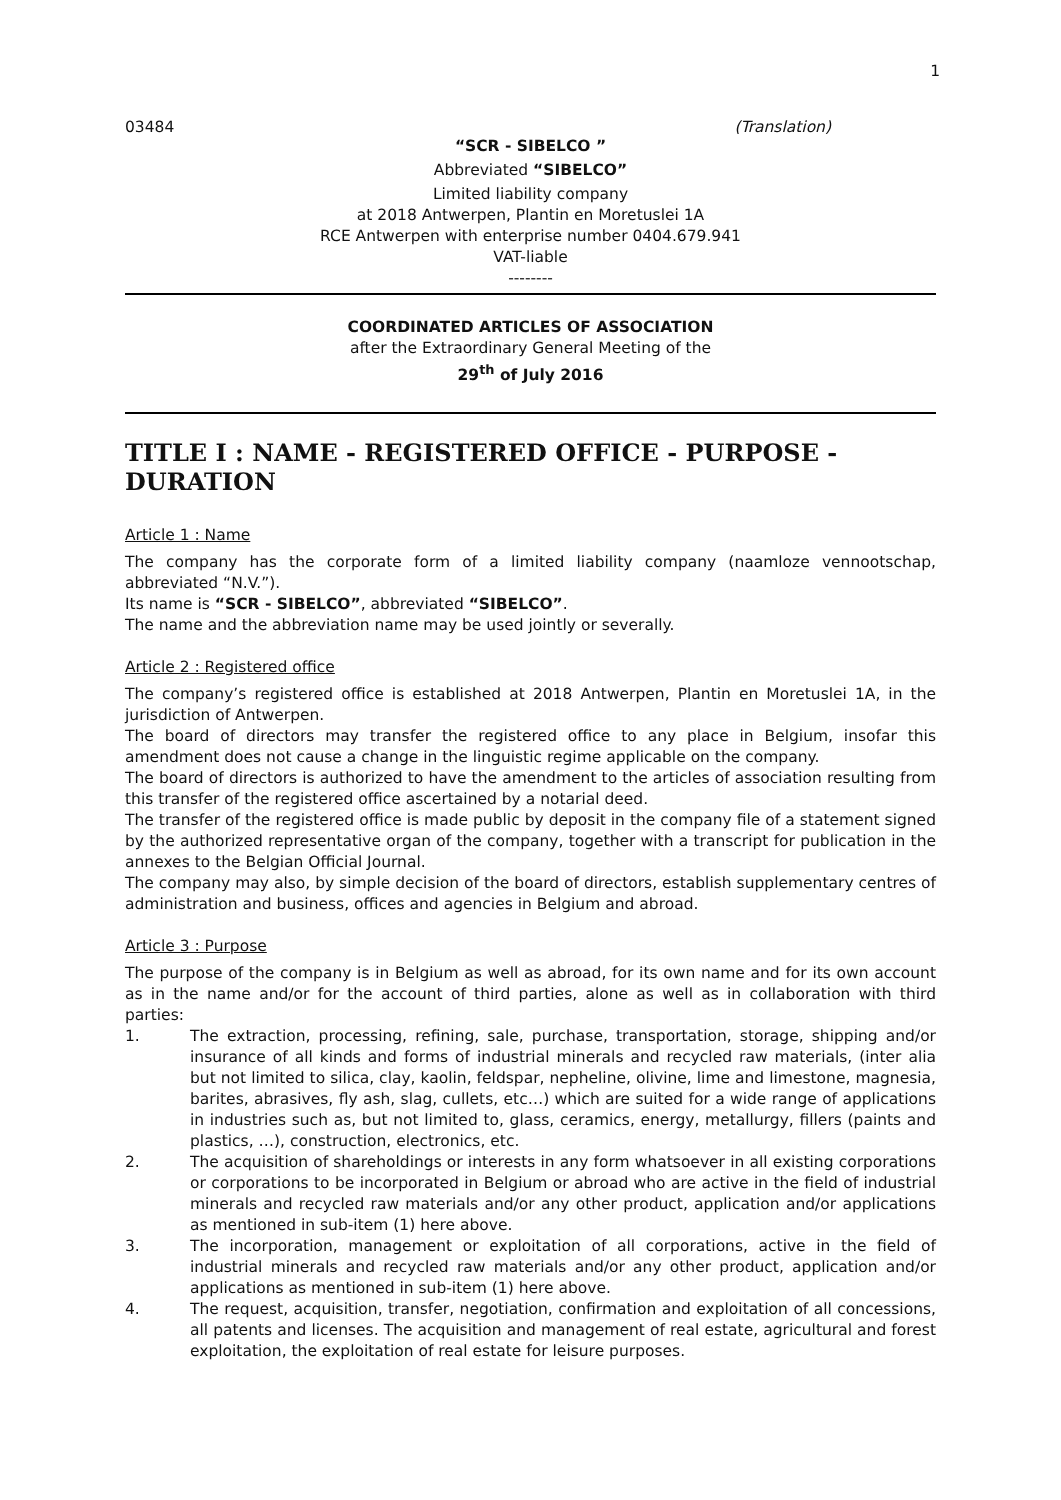1
03484 (Translation)
“SCR - SIBELCO ”
Abbreviated “SIBELCO”
Limited liability company
at 2018 Antwerpen, Plantin en Moretuslei 1A
RCE Antwerpen with enterprise number 0404.679.941
VAT-liable
--------
COORDINATED ARTICLES OF ASSOCIATION
after the Extraordinary General Meeting of the
29<sup>th</sup> of July 2016
TITLE I : NAME - REGISTERED OFFICE - PURPOSE - DURATION
Article 1 : Name
The company has the corporate form of a limited liability company (naamloze vennootschap, abbreviated “N.V.”).
Its name is “SCR - SIBELCO”, abbreviated “SIBELCO”.
The name and the abbreviation name may be used jointly or severally.
Article 2 : Registered office
The company’s registered office is established at 2018 Antwerpen, Plantin en Moretuslei 1A, in the jurisdiction of Antwerpen.
The board of directors may transfer the registered office to any place in Belgium, insofar this amendment does not cause a change in the linguistic regime applicable on the company.
The board of directors is authorized to have the amendment to the articles of association resulting from this transfer of the registered office ascertained by a notarial deed.
The transfer of the registered office is made public by deposit in the company file of a statement signed by the authorized representative organ of the company, together with a transcript for publication in the annexes to the Belgian Official Journal.
The company may also, by simple decision of the board of directors, establish supplementary centres of administration and business, offices and agencies in Belgium and abroad.
Article 3 : Purpose
The purpose of the company is in Belgium as well as abroad, for its own name and for its own account as in the name and/or for the account of third parties, alone as well as in collaboration with third parties:
1. The extraction, processing, refining, sale, purchase, transportation, storage, shipping and/or insurance of all kinds and forms of industrial minerals and recycled raw materials, (inter alia but not limited to silica, clay, kaolin, feldspar, nepheline, olivine, lime and limestone, magnesia, barites, abrasives, fly ash, slag, cullets, etc…) which are suited for a wide range of applications in industries such as, but not limited to, glass, ceramics, energy, metallurgy, fillers (paints and plastics, …), construction, electronics, etc.
2. The acquisition of shareholdings or interests in any form whatsoever in all existing corporations or corporations to be incorporated in Belgium or abroad who are active in the field of industrial minerals and recycled raw materials and/or any other product, application and/or applications as mentioned in sub-item (1) here above.
3. The incorporation, management or exploitation of all corporations, active in the field of industrial minerals and recycled raw materials and/or any other product, application and/or applications as mentioned in sub-item (1) here above.
4. The request, acquisition, transfer, negotiation, confirmation and exploitation of all concessions, all patents and licenses. The acquisition and management of real estate, agricultural and forest exploitation, the exploitation of real estate for leisure purposes.